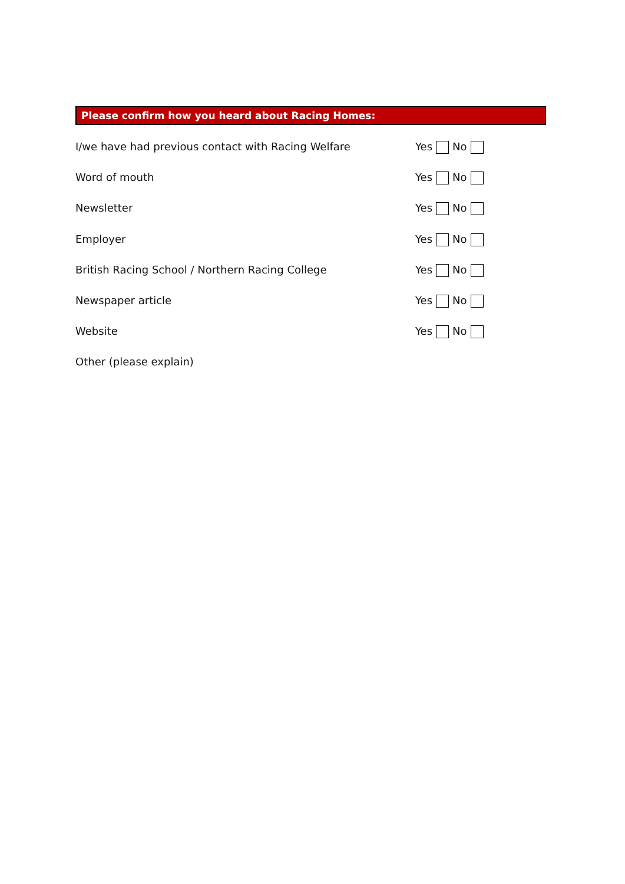Please confirm how you heard about Racing Homes:
I/we have had previous contact with Racing Welfare Yes No
Word of mouth Yes No
Newsletter Yes No
Employer Yes No
British Racing School / Northern Racing College Yes No
Newspaper article Yes No
Website Yes No
Other (please explain)